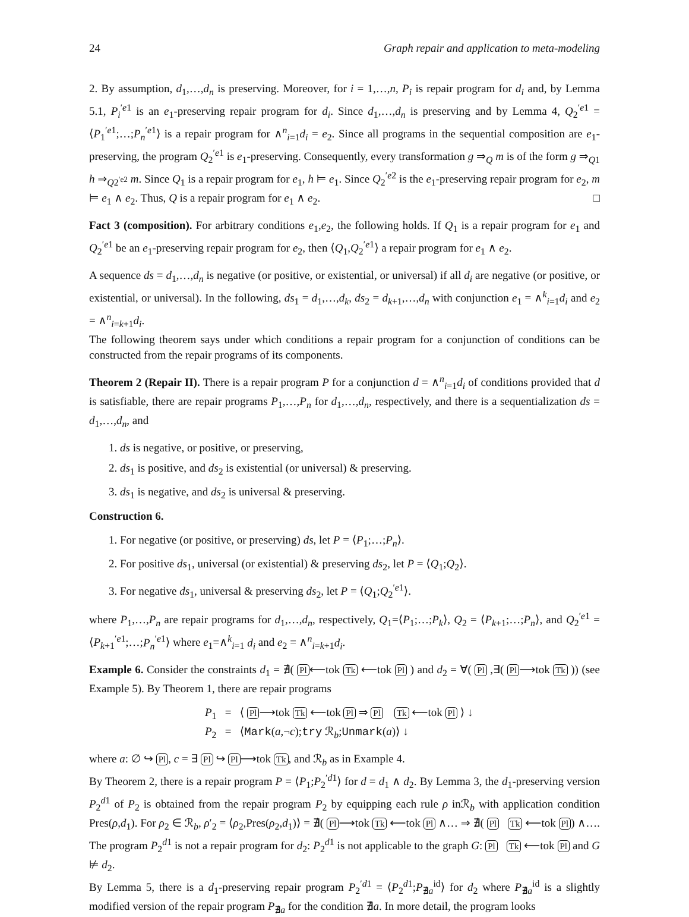24 Graph repair and application to meta-modeling
2. By assumption, d<sub>1</sub>,…,d<sub>n</sub> is preserving. Moreover, for i = 1,…,n, P<sub>i</sub> is repair program for d<sub>i</sub> and, by Lemma 5.1, P<sub>i</sub><sup>′e1</sup> is an e<sub>1</sub>-preserving repair program for d<sub>i</sub>. Since d<sub>1</sub>,…,d<sub>n</sub> is preserving and by Lemma 4, Q<sub>2</sub><sup>′e1</sup> = ⟨P<sub>1</sub><sup>′e1</sup>;…;P<sub>n</sub><sup>′e1</sup>⟩ is a repair program for ∧<sup>n</sup><sub>i=1</sub>d<sub>i</sub> = e<sub>2</sub>. Since all programs in the sequential composition are e<sub>1</sub>-preserving, the program Q<sub>2</sub><sup>′e1</sup> is e<sub>1</sub>-preserving. Consequently, every transformation g ⇒<sub>Q</sub> m is of the form g ⇒<sub>Q1</sub> h ⇒<sub>Q2<sup>′e2</sup></sub> m. Since Q<sub>1</sub> is a repair program for e<sub>1</sub>, h ⊨ e<sub>1</sub>. Since Q<sub>2</sub><sup>′e2</sup> is the e<sub>1</sub>-preserving repair program for e<sub>2</sub>, m ⊨ e<sub>1</sub> ∧ e<sub>2</sub>. Thus, Q is a repair program for e<sub>1</sub> ∧ e<sub>2</sub>. □
Fact 3 (composition). For arbitrary conditions e<sub>1</sub>,e<sub>2</sub>, the following holds. If Q<sub>1</sub> is a repair program for e<sub>1</sub> and Q<sub>2</sub><sup>′e1</sup> be an e<sub>1</sub>-preserving repair program for e<sub>2</sub>, then ⟨Q<sub>1</sub>,Q<sub>2</sub><sup>′e1</sup>⟩ a repair program for e<sub>1</sub> ∧ e<sub>2</sub>.
A sequence ds = d<sub>1</sub>,…,d<sub>n</sub> is negative (or positive, or existential, or universal) if all d<sub>i</sub> are negative (or positive, or existential, or universal). In the following, ds<sub>1</sub> = d<sub>1</sub>,…,d<sub>k</sub>, ds<sub>2</sub> = d<sub>k+1</sub>,…,d<sub>n</sub> with conjunction e<sub>1</sub> = ∧<sup>k</sup><sub>i=1</sub>d<sub>i</sub> and e<sub>2</sub> = ∧<sup>n</sup><sub>i=k+1</sub>d<sub>i</sub>.
The following theorem says under which conditions a repair program for a conjunction of conditions can be constructed from the repair programs of its components.
Theorem 2 (Repair II). There is a repair program P for a conjunction d = ∧<sup>n</sup><sub>i=1</sub>d<sub>i</sub> of conditions provided that d is satisfiable, there are repair programs P<sub>1</sub>,…,P<sub>n</sub> for d<sub>1</sub>,…,d<sub>n</sub>, respectively, and there is a sequentialization ds = d<sub>1</sub>,…,d<sub>n</sub>, and
1. ds is negative, or positive, or preserving,
2. ds<sub>1</sub> is positive, and ds<sub>2</sub> is existential (or universal) & preserving.
3. ds<sub>1</sub> is negative, and ds<sub>2</sub> is universal & preserving.
Construction 6.
1. For negative (or positive, or preserving) ds, let P = ⟨P<sub>1</sub>;…;P<sub>n</sub>⟩.
2. For positive ds<sub>1</sub>, universal (or existential) & preserving ds<sub>2</sub>, let P = ⟨Q<sub>1</sub>;Q<sub>2</sub>⟩.
3. For negative ds<sub>1</sub>, universal & preserving ds<sub>2</sub>, let P = ⟨Q<sub>1</sub>;Q<sub>2</sub><sup>′e1</sup>⟩.
where P<sub>1</sub>,…,P<sub>n</sub> are repair programs for d<sub>1</sub>,…,d<sub>n</sub>, respectively, Q<sub>1</sub>=⟨P<sub>1</sub>;…;P<sub>k</sub>⟩, Q<sub>2</sub> = ⟨P<sub>k+1</sub>;…;P<sub>n</sub>⟩, and Q<sub>2</sub><sup>′e1</sup> = ⟨P<sub>k+1</sub><sup>′e1</sup>;…;P<sub>n</sub><sup>′e1</sup>⟩ where e<sub>1</sub>=∧<sup>k</sup><sub>i=1</sub> d<sub>i</sub> and e<sub>2</sub> = ∧<sup>n</sup><sub>i=k+1</sub>d<sub>i</sub>.
Example 6. Consider the constraints d<sub>1</sub> = ∄( Pl ⟵tok Tk ⟵tok Pl ) and d<sub>2</sub> = ∀( Pl ,∃( Pl ⟶tok Tk )) (see Example 5). By Theorem 1, there are repair programs
P<sub>1</sub> = ⟨ Pl ⟶tok Tk ⟵tok Pl ⇒ Pl Tk ⟵tok Pl ⟩ ↓
P<sub>2</sub> = ⟨Mark(a,¬c);try ℛ<sub>b</sub>;Unmark(a)⟩ ↓
where a: ∅ ↪ Pl, c = ∃ Pl ↪ Pl ⟶tok Tk, and ℛ<sub>b</sub> as in Example 4.
By Theorem 2, there is a repair program P = ⟨P<sub>1</sub>;P<sub>2</sub><sup>′d1</sup>⟩ for d = d<sub>1</sub> ∧ d<sub>2</sub>. By Lemma 3, the d<sub>1</sub>-preserving version P<sub>2</sub><sup>d1</sup> of P<sub>2</sub> is obtained from the repair program P<sub>2</sub> by equipping each rule ρ inℛ<sub>b</sub> with application condition Pres(ρ,d<sub>1</sub>). For ρ<sub>2</sub> ∈ ℛ<sub>b</sub>, ρ′<sub>2</sub> = ⟨ρ<sub>2</sub>,Pres(ρ<sub>2</sub>,d<sub>1</sub>)⟩ = ∄( Pl ⟶tok Tk ⟵tok Pl ∧… ⇒ ∄( Pl Tk ⟵tok Pl) ∧…. The program P<sub>2</sub><sup>d1</sup> is not a repair program for d<sub>2</sub>: P<sub>2</sub><sup>d1</sup> is not applicable to the graph G: Pl Tk ⟵tok Pl and G ⊭ d<sub>2</sub>.
By Lemma 5, there is a d<sub>1</sub>-preserving repair program P<sub>2</sub><sup>′d1</sup> = ⟨P<sub>2</sub><sup>d1</sup>;P<sub>∄a</sub><sup>id</sup>⟩ for d<sub>2</sub> where P<sub>∄a</sub><sup>id</sup> is a slightly modified version of the repair program P<sub>∄a</sub> for the condition ∄a. In more detail, the program looks